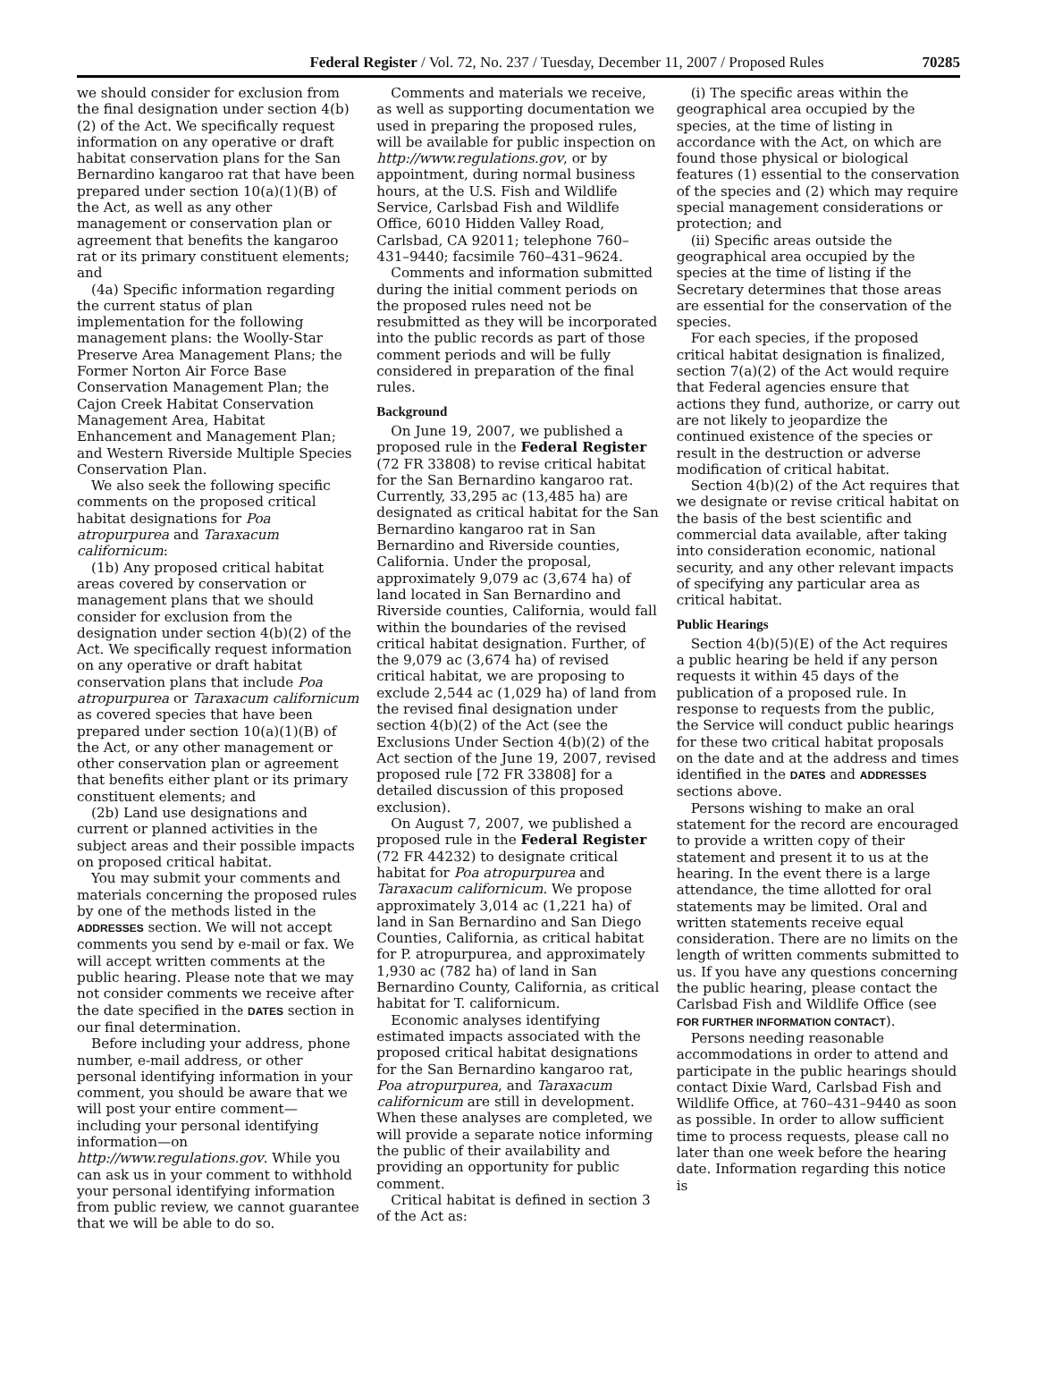Federal Register / Vol. 72, No. 237 / Tuesday, December 11, 2007 / Proposed Rules 70285
we should consider for exclusion from the final designation under section 4(b)(2) of the Act. We specifically request information on any operative or draft habitat conservation plans for the San Bernardino kangaroo rat that have been prepared under section 10(a)(1)(B) of the Act, as well as any other management or conservation plan or agreement that benefits the kangaroo rat or its primary constituent elements; and
(4a) Specific information regarding the current status of plan implementation for the following management plans: the Woolly-Star Preserve Area Management Plans; the Former Norton Air Force Base Conservation Management Plan; the Cajon Creek Habitat Conservation Management Area, Habitat Enhancement and Management Plan; and Western Riverside Multiple Species Conservation Plan.
We also seek the following specific comments on the proposed critical habitat designations for Poa atropurpurea and Taraxacum californicum:
(1b) Any proposed critical habitat areas covered by conservation or management plans that we should consider for exclusion from the designation under section 4(b)(2) of the Act. We specifically request information on any operative or draft habitat conservation plans that include Poa atropurpurea or Taraxacum californicum as covered species that have been prepared under section 10(a)(1)(B) of the Act, or any other management or other conservation plan or agreement that benefits either plant or its primary constituent elements; and
(2b) Land use designations and current or planned activities in the subject areas and their possible impacts on proposed critical habitat.
You may submit your comments and materials concerning the proposed rules by one of the methods listed in the ADDRESSES section. We will not accept comments you send by e-mail or fax. We will accept written comments at the public hearing. Please note that we may not consider comments we receive after the date specified in the DATES section in our final determination.
Before including your address, phone number, e-mail address, or other personal identifying information in your comment, you should be aware that we will post your entire comment—including your personal identifying information—on http://www.regulations.gov. While you can ask us in your comment to withhold your personal identifying information from public review, we cannot guarantee that we will be able to do so.
Comments and materials we receive, as well as supporting documentation we used in preparing the proposed rules, will be available for public inspection on http://www.regulations.gov, or by appointment, during normal business hours, at the U.S. Fish and Wildlife Service, Carlsbad Fish and Wildlife Office, 6010 Hidden Valley Road, Carlsbad, CA 92011; telephone 760–431–9440; facsimile 760–431–9624.
Comments and information submitted during the initial comment periods on the proposed rules need not be resubmitted as they will be incorporated into the public records as part of those comment periods and will be fully considered in preparation of the final rules.
Background
On June 19, 2007, we published a proposed rule in the Federal Register (72 FR 33808) to revise critical habitat for the San Bernardino kangaroo rat. Currently, 33,295 ac (13,485 ha) are designated as critical habitat for the San Bernardino kangaroo rat in San Bernardino and Riverside counties, California. Under the proposal, approximately 9,079 ac (3,674 ha) of land located in San Bernardino and Riverside counties, California, would fall within the boundaries of the revised critical habitat designation. Further, of the 9,079 ac (3,674 ha) of revised critical habitat, we are proposing to exclude 2,544 ac (1,029 ha) of land from the revised final designation under section 4(b)(2) of the Act (see the Exclusions Under Section 4(b)(2) of the Act section of the June 19, 2007, revised proposed rule [72 FR 33808] for a detailed discussion of this proposed exclusion).
On August 7, 2007, we published a proposed rule in the Federal Register (72 FR 44232) to designate critical habitat for Poa atropurpurea and Taraxacum californicum. We propose approximately 3,014 ac (1,221 ha) of land in San Bernardino and San Diego Counties, California, as critical habitat for P. atropurpurea, and approximately 1,930 ac (782 ha) of land in San Bernardino County, California, as critical habitat for T. californicum.
Economic analyses identifying estimated impacts associated with the proposed critical habitat designations for the San Bernardino kangaroo rat, Poa atropurpurea, and Taraxacum californicum are still in development. When these analyses are completed, we will provide a separate notice informing the public of their availability and providing an opportunity for public comment.
Critical habitat is defined in section 3 of the Act as:
(i) The specific areas within the geographical area occupied by the species, at the time of listing in accordance with the Act, on which are found those physical or biological features (1) essential to the conservation of the species and (2) which may require special management considerations or protection; and
(ii) Specific areas outside the geographical area occupied by the species at the time of listing if the Secretary determines that those areas are essential for the conservation of the species.
For each species, if the proposed critical habitat designation is finalized, section 7(a)(2) of the Act would require that Federal agencies ensure that actions they fund, authorize, or carry out are not likely to jeopardize the continued existence of the species or result in the destruction or adverse modification of critical habitat.
Section 4(b)(2) of the Act requires that we designate or revise critical habitat on the basis of the best scientific and commercial data available, after taking into consideration economic, national security, and any other relevant impacts of specifying any particular area as critical habitat.
Public Hearings
Section 4(b)(5)(E) of the Act requires a public hearing be held if any person requests it within 45 days of the publication of a proposed rule. In response to requests from the public, the Service will conduct public hearings for these two critical habitat proposals on the date and at the address and times identified in the DATES and ADDRESSES sections above.
Persons wishing to make an oral statement for the record are encouraged to provide a written copy of their statement and present it to us at the hearing. In the event there is a large attendance, the time allotted for oral statements may be limited. Oral and written statements receive equal consideration. There are no limits on the length of written comments submitted to us. If you have any questions concerning the public hearing, please contact the Carlsbad Fish and Wildlife Office (see FOR FURTHER INFORMATION CONTACT).
Persons needing reasonable accommodations in order to attend and participate in the public hearings should contact Dixie Ward, Carlsbad Fish and Wildlife Office, at 760–431–9440 as soon as possible. In order to allow sufficient time to process requests, please call no later than one week before the hearing date. Information regarding this notice is